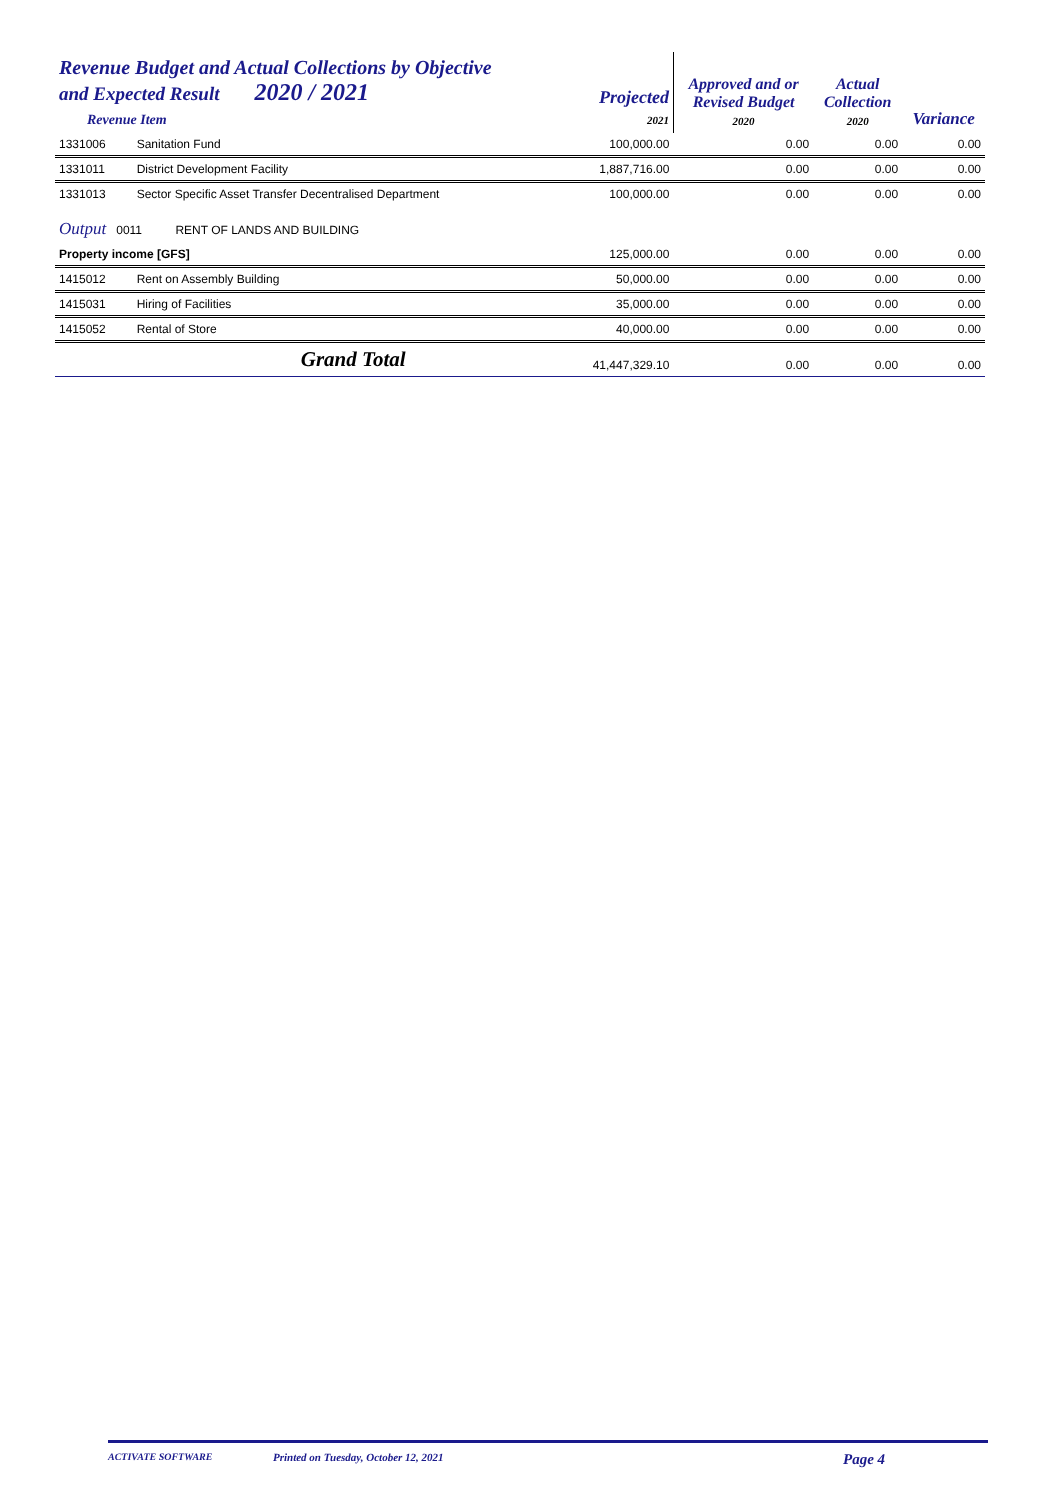| Revenue Budget and Actual Collections by Objective and Expected Result 2020 / 2021 Revenue Item | | Projected 2021 | Approved and or Revised Budget 2020 | Actual Collection 2020 | Variance |
| --- | --- | --- | --- | --- | --- |
| 1331006 | Sanitation Fund | 100,000.00 | 0.00 | 0.00 | 0.00 |
| 1331011 | District Development Facility | 1,887,716.00 | 0.00 | 0.00 | 0.00 |
| 1331013 | Sector Specific Asset Transfer Decentralised Department | 100,000.00 | 0.00 | 0.00 | 0.00 |
| Output 0011 RENT OF LANDS AND BUILDING | | | | | |
| Property income [GFS] | | 125,000.00 | 0.00 | 0.00 | 0.00 |
| 1415012 | Rent on Assembly Building | 50,000.00 | 0.00 | 0.00 | 0.00 |
| 1415031 | Hiring of Facilities | 35,000.00 | 0.00 | 0.00 | 0.00 |
| 1415052 | Rental of Store | 40,000.00 | 0.00 | 0.00 | 0.00 |
| | Grand Total | 41,447,329.10 | 0.00 | 0.00 | 0.00 |
ACTIVATE SOFTWARE Printed on Tuesday, October 12, 2021 Page 4